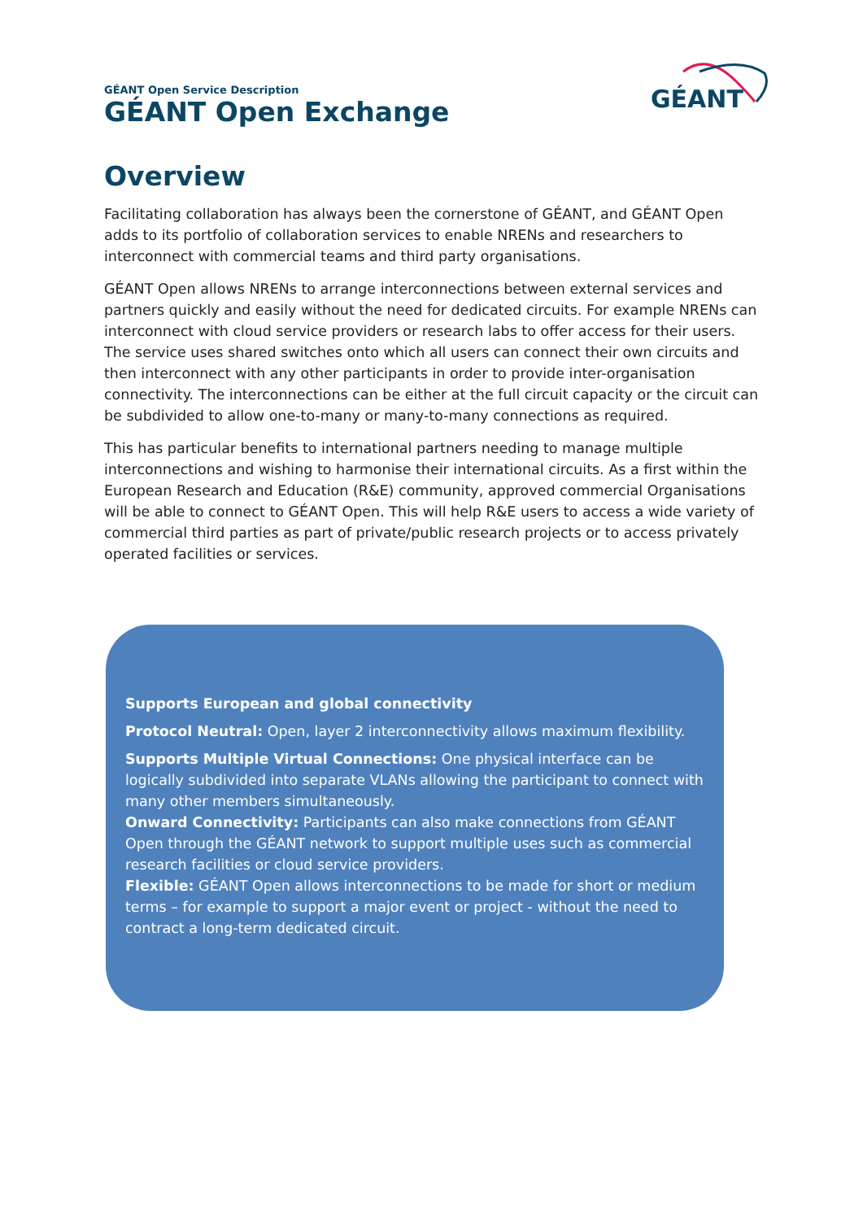GÉANT Open Service Description
GÉANT
GÉANT Open Exchange
Overview
Facilitating collaboration has always been the cornerstone of GÉANT, and GÉANT Open adds to its portfolio of collaboration services to enable NRENs and researchers to interconnect with commercial teams and third party organisations.
GÉANT Open allows NRENs to arrange interconnections between external services and partners quickly and easily without the need for dedicated circuits. For example NRENs can interconnect with cloud service providers or research labs to offer access for their users. The service uses shared switches onto which all users can connect their own circuits and then interconnect with any other participants in order to provide inter-organisation connectivity. The interconnections can be either at the full circuit capacity or the circuit can be subdivided to allow one-to-many or many-to-many connections as required.
This has particular benefits to international partners needing to manage multiple interconnections and wishing to harmonise their international circuits. As a first within the European Research and Education (R&E) community, approved commercial Organisations will be able to connect to GÉANT Open. This will help R&E users to access a wide variety of commercial third parties as part of private/public research projects or to access privately operated facilities or services.
Supports European and global connectivity
Protocol Neutral: Open, layer 2 interconnectivity allows maximum flexibility.
Supports Multiple Virtual Connections: One physical interface can be logically subdivided into separate VLANs allowing the participant to connect with many other members simultaneously.
Onward Connectivity: Participants can also make connections from GÉANT Open through the GÉANT network to support multiple uses such as commercial research facilities or cloud service providers.
Flexible: GÉANT Open allows interconnections to be made for short or medium terms – for example to support a major event or project - without the need to contract a long-term dedicated circuit.